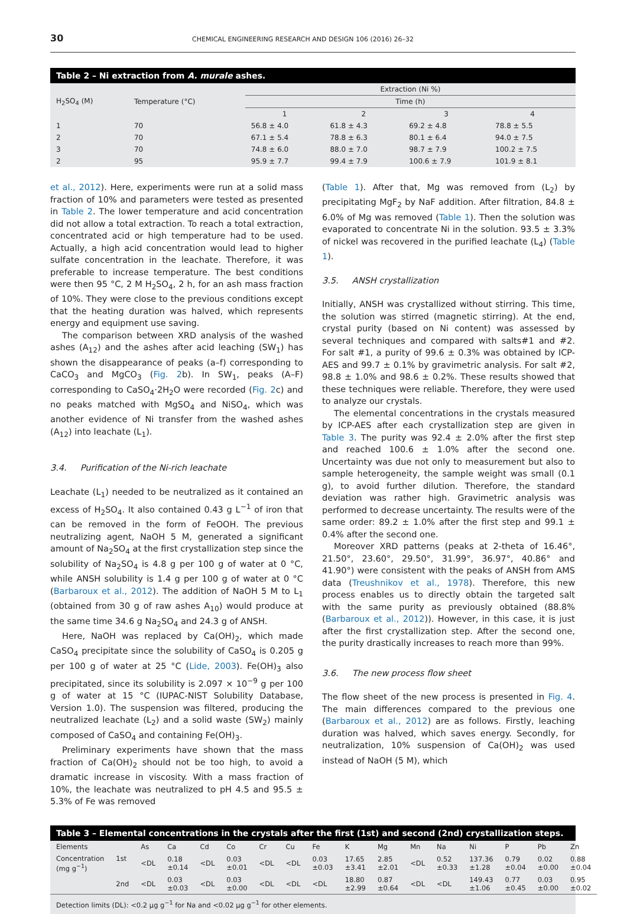30 CHEMICAL ENGINEERING RESEARCH AND DESIGN 106 (2016) 26–32
Table 2 – Ni extraction from A. murale ashes.
| H<sub>2</sub>SO<sub>4</sub> (M) | Temperature (°C) | Extraction (Ni %) | | | |
| --- | --- | --- | --- | --- | --- |
| | | Time (h) | | | |
| | | 1 | 2 | 3 | 4 |
| 1 | 70 | 56.8 ± 4.0 | 61.8 ± 4.3 | 69.2 ± 4.8 | 78.8 ± 5.5 |
| 2 | 70 | 67.1 ± 5.4 | 78.8 ± 6.3 | 80.1 ± 6.4 | 94.0 ± 7.5 |
| 3 | 70 | 74.8 ± 6.0 | 88.0 ± 7.0 | 98.7 ± 7.9 | 100.2 ± 7.5 |
| 2 | 95 | 95.9 ± 7.7 | 99.4 ± 7.9 | 100.6 ± 7.9 | 101.9 ± 8.1 |
et al., 2012). Here, experiments were run at a solid mass fraction of 10% and parameters were tested as presented in Table 2. The lower temperature and acid concentration did not allow a total extraction. To reach a total extraction, concentrated acid or high temperature had to be used. Actually, a high acid concentration would lead to higher sulfate concentration in the leachate. Therefore, it was preferable to increase temperature. The best conditions were then 95 °C, 2 M H<sub>2</sub>SO<sub>4</sub>, 2 h, for an ash mass fraction of 10%. They were close to the previous conditions except that the heating duration was halved, which represents energy and equipment use saving.
The comparison between XRD analysis of the washed ashes (A<sub>12</sub>) and the ashes after acid leaching (SW<sub>1</sub>) has shown the disappearance of peaks (a–f) corresponding to CaCO<sub>3</sub> and MgCO<sub>3</sub> (Fig. 2b). In SW<sub>1</sub>, peaks (A–F) corresponding to CaSO<sub>4</sub>·2H<sub>2</sub>O were recorded (Fig. 2c) and no peaks matched with MgSO<sub>4</sub> and NiSO<sub>4</sub>, which was another evidence of Ni transfer from the washed ashes (A<sub>12</sub>) into leachate (L<sub>1</sub>).
3.4. Purification of the Ni-rich leachate
Leachate (L<sub>1</sub>) needed to be neutralized as it contained an excess of H<sub>2</sub>SO<sub>4</sub>. It also contained 0.43 g L<sup>−1</sup> of iron that can be removed in the form of FeOOH. The previous neutralizing agent, NaOH 5 M, generated a significant amount of Na<sub>2</sub>SO<sub>4</sub> at the first crystallization step since the solubility of Na<sub>2</sub>SO<sub>4</sub> is 4.8 g per 100 g of water at 0 °C, while ANSH solubility is 1.4 g per 100 g of water at 0 °C (Barbaroux et al., 2012). The addition of NaOH 5 M to L<sub>1</sub> (obtained from 30 g of raw ashes A<sub>10</sub>) would produce at the same time 34.6 g Na<sub>2</sub>SO<sub>4</sub> and 24.3 g of ANSH.
Here, NaOH was replaced by Ca(OH)<sub>2</sub>, which made CaSO<sub>4</sub> precipitate since the solubility of CaSO<sub>4</sub> is 0.205 g per 100 g of water at 25 °C (Lide, 2003). Fe(OH)<sub>3</sub> also precipitated, since its solubility is 2.097 × 10<sup>−9</sup> g per 100 g of water at 15 °C (IUPAC-NIST Solubility Database, Version 1.0). The suspension was filtered, producing the neutralized leachate (L<sub>2</sub>) and a solid waste (SW<sub>2</sub>) mainly composed of CaSO<sub>4</sub> and containing Fe(OH)<sub>3</sub>.
Preliminary experiments have shown that the mass fraction of Ca(OH)<sub>2</sub> should not be too high, to avoid a dramatic increase in viscosity. With a mass fraction of 10%, the leachate was neutralized to pH 4.5 and 95.5 ± 5.3% of Fe was removed
(Table 1). After that, Mg was removed from (L<sub>2</sub>) by precipitating MgF<sub>2</sub> by NaF addition. After filtration, 84.8 ± 6.0% of Mg was removed (Table 1). Then the solution was evaporated to concentrate Ni in the solution. 93.5 ± 3.3% of nickel was recovered in the purified leachate (L<sub>4</sub>) (Table 1).
3.5. ANSH crystallization
Initially, ANSH was crystallized without stirring. This time, the solution was stirred (magnetic stirring). At the end, crystal purity (based on Ni content) was assessed by several techniques and compared with salts#1 and #2. For salt #1, a purity of 99.6 ± 0.3% was obtained by ICP-AES and 99.7 ± 0.1% by gravimetric analysis. For salt #2, 98.8 ± 1.0% and 98.6 ± 0.2%. These results showed that these techniques were reliable. Therefore, they were used to analyze our crystals.
The elemental concentrations in the crystals measured by ICP-AES after each crystallization step are given in Table 3. The purity was 92.4 ± 2.0% after the first step and reached 100.6 ± 1.0% after the second one. Uncertainty was due not only to measurement but also to sample heterogeneity, the sample weight was small (0.1 g), to avoid further dilution. Therefore, the standard deviation was rather high. Gravimetric analysis was performed to decrease uncertainty. The results were of the same order: 89.2 ± 1.0% after the first step and 99.1 ± 0.4% after the second one.
Moreover XRD patterns (peaks at 2-theta of 16.46°, 21.50°, 23.60°, 29.50°, 31.99°, 36.97°, 40.86° and 41.90°) were consistent with the peaks of ANSH from AMS data (Treushnikov et al., 1978). Therefore, this new process enables us to directly obtain the targeted salt with the same purity as previously obtained (88.8% (Barbaroux et al., 2012)). However, in this case, it is just after the first crystallization step. After the second one, the purity drastically increases to reach more than 99%.
3.6. The new process flow sheet
The flow sheet of the new process is presented in Fig. 4. The main differences compared to the previous one (Barbaroux et al., 2012) are as follows. Firstly, leaching duration was halved, which saves energy. Secondly, for neutralization, 10% suspension of Ca(OH)<sub>2</sub> was used instead of NaOH (5 M), which
Table 3 – Elemental concentrations in the crystals after the first (1st) and second (2nd) crystallization steps.
| Elements | | As | Ca | Cd | Co | Cr | Cu | Fe | K | Mg | Mn | Na | Ni | P | Pb | Zn |
| --- | --- | --- | --- | --- | --- | --- | --- | --- | --- | --- | --- | --- | --- | --- | --- | --- |
| Concentration (mg g<sup>−1</sup>) | 1st | <DL | 0.18 ±0.14 | <DL | 0.03 ±0.01 | <DL | <DL | 0.03 ±0.03 | 17.65 ±3.41 | 2.85 ±2.01 | <DL | 0.52 ±0.33 | 137.36 ±1.28 | 0.79 ±0.04 | 0.02 ±0.00 | 0.88 ±0.04 |
| | 2nd | <DL | 0.03 ±0.03 | <DL | 0.03 ±0.00 | <DL | <DL | <DL | 18.80 ±2.99 | 0.87 ±0.64 | <DL | <DL | 149.43 ±1.06 | 0.77 ±0.45 | 0.03 ±0.00 | 0.95 ±0.02 |
| Detection limits (DL): <0.2 μg g<sup>−1</sup> for Na and <0.02 μg g<sup>−1</sup> for other elements. | | | | | | | | | | | | | | | | |